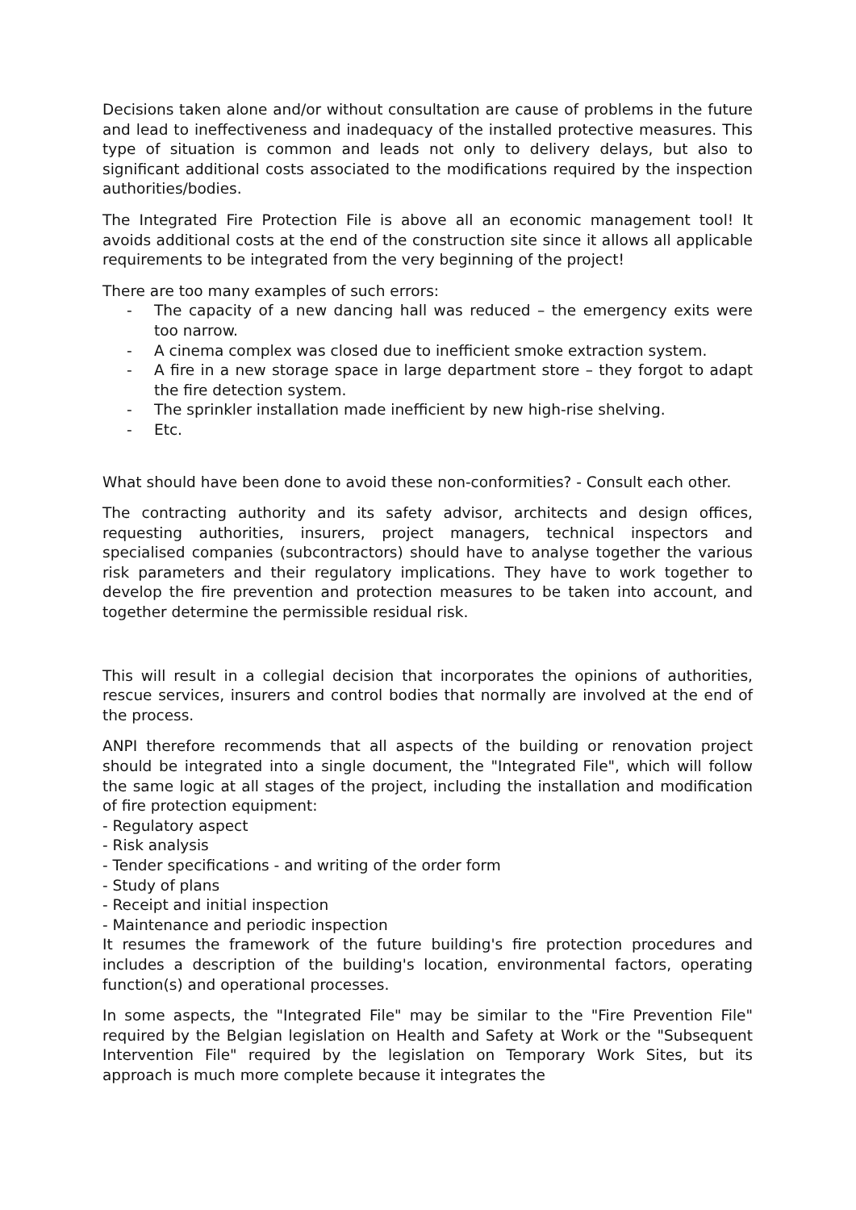Decisions taken alone and/or without consultation are cause of problems in the future and lead to ineffectiveness and inadequacy of the installed protective measures. This type of situation is common and leads not only to delivery delays, but also to significant additional costs associated to the modifications required by the inspection authorities/bodies.
The Integrated Fire Protection File is above all an economic management tool! It avoids additional costs at the end of the construction site since it allows all applicable requirements to be integrated from the very beginning of the project!
There are too many examples of such errors:
- The capacity of a new dancing hall was reduced – the emergency exits were too narrow.
- A cinema complex was closed due to inefficient smoke extraction system.
- A fire in a new storage space in large department store – they forgot to adapt the fire detection system.
- The sprinkler installation made inefficient by new high-rise shelving.
- Etc.
What should have been done to avoid these non-conformities? - Consult each other.
The contracting authority and its safety advisor, architects and design offices, requesting authorities, insurers, project managers, technical inspectors and specialised companies (subcontractors) should have to analyse together the various risk parameters and their regulatory implications. They have to work together to develop the fire prevention and protection measures to be taken into account, and together determine the permissible residual risk.
This will result in a collegial decision that incorporates the opinions of authorities, rescue services, insurers and control bodies that normally are involved at the end of the process.
ANPI therefore recommends that all aspects of the building or renovation project should be integrated into a single document, the "Integrated File", which will follow the same logic at all stages of the project, including the installation and modification of fire protection equipment:
- Regulatory aspect
- Risk analysis
- Tender specifications - and writing of the order form
- Study of plans
- Receipt and initial inspection
- Maintenance and periodic inspection
It resumes the framework of the future building's fire protection procedures and includes a description of the building's location, environmental factors, operating function(s) and operational processes.
In some aspects, the "Integrated File" may be similar to the "Fire Prevention File" required by the Belgian legislation on Health and Safety at Work or the "Subsequent Intervention File" required by the legislation on Temporary Work Sites, but its approach is much more complete because it integrates the